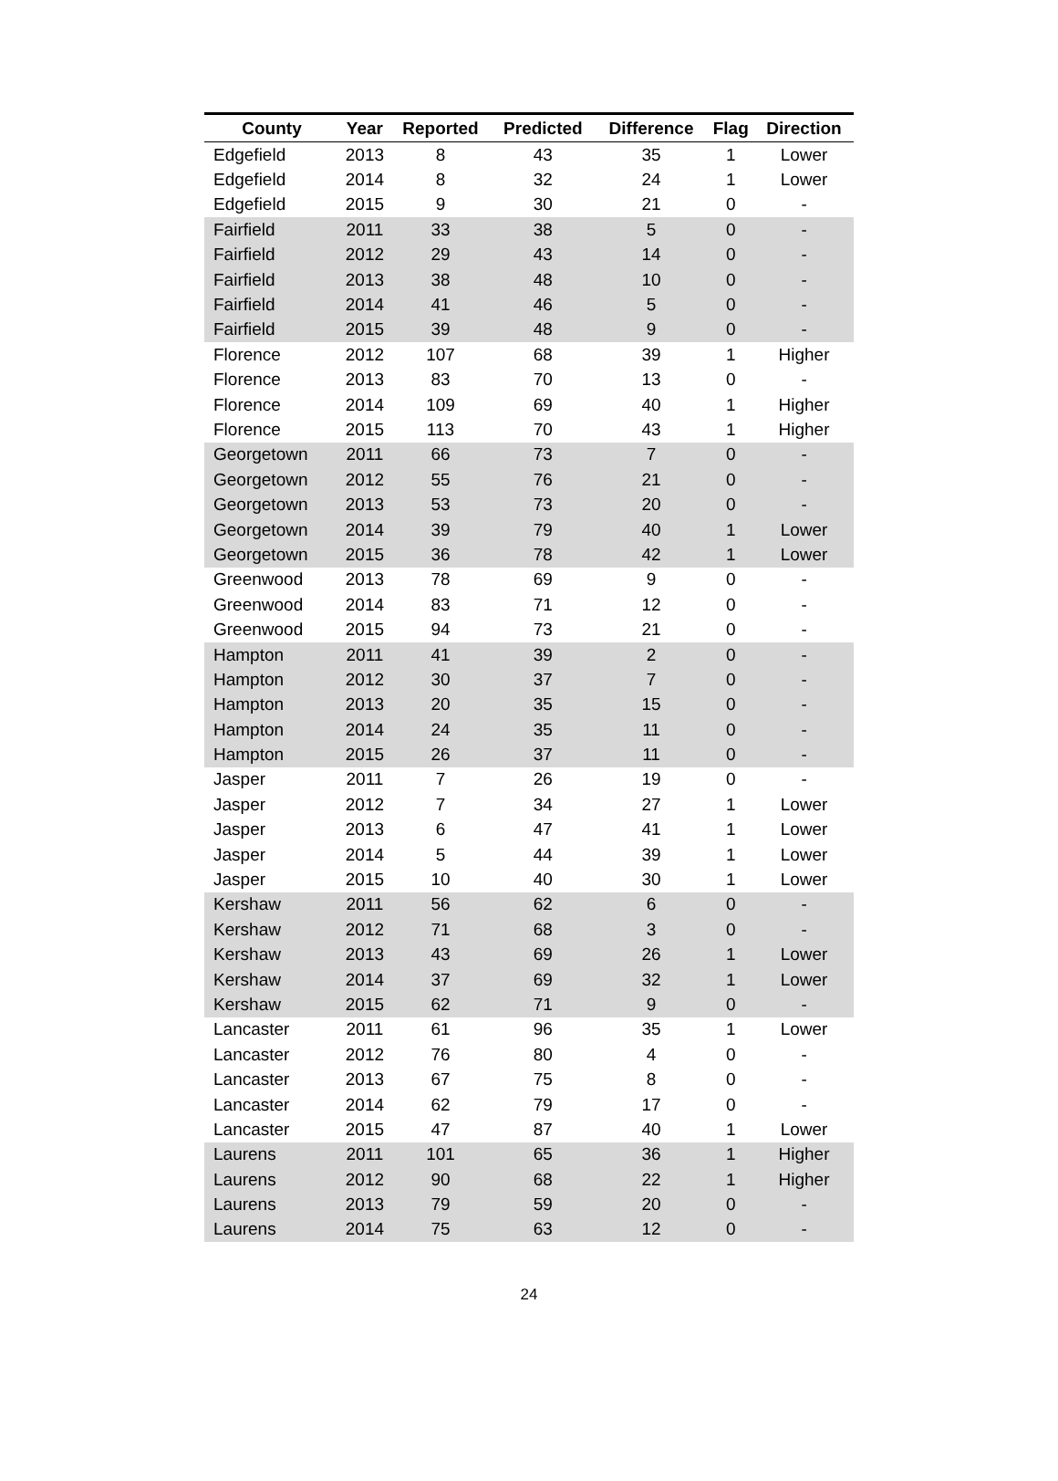| County | Year | Reported | Predicted | Difference | Flag | Direction |
| --- | --- | --- | --- | --- | --- | --- |
| Edgefield | 2013 | 8 | 43 | 35 | 1 | Lower |
| Edgefield | 2014 | 8 | 32 | 24 | 1 | Lower |
| Edgefield | 2015 | 9 | 30 | 21 | 0 | - |
| Fairfield | 2011 | 33 | 38 | 5 | 0 | - |
| Fairfield | 2012 | 29 | 43 | 14 | 0 | - |
| Fairfield | 2013 | 38 | 48 | 10 | 0 | - |
| Fairfield | 2014 | 41 | 46 | 5 | 0 | - |
| Fairfield | 2015 | 39 | 48 | 9 | 0 | - |
| Florence | 2012 | 107 | 68 | 39 | 1 | Higher |
| Florence | 2013 | 83 | 70 | 13 | 0 | - |
| Florence | 2014 | 109 | 69 | 40 | 1 | Higher |
| Florence | 2015 | 113 | 70 | 43 | 1 | Higher |
| Georgetown | 2011 | 66 | 73 | 7 | 0 | - |
| Georgetown | 2012 | 55 | 76 | 21 | 0 | - |
| Georgetown | 2013 | 53 | 73 | 20 | 0 | - |
| Georgetown | 2014 | 39 | 79 | 40 | 1 | Lower |
| Georgetown | 2015 | 36 | 78 | 42 | 1 | Lower |
| Greenwood | 2013 | 78 | 69 | 9 | 0 | - |
| Greenwood | 2014 | 83 | 71 | 12 | 0 | - |
| Greenwood | 2015 | 94 | 73 | 21 | 0 | - |
| Hampton | 2011 | 41 | 39 | 2 | 0 | - |
| Hampton | 2012 | 30 | 37 | 7 | 0 | - |
| Hampton | 2013 | 20 | 35 | 15 | 0 | - |
| Hampton | 2014 | 24 | 35 | 11 | 0 | - |
| Hampton | 2015 | 26 | 37 | 11 | 0 | - |
| Jasper | 2011 | 7 | 26 | 19 | 0 | - |
| Jasper | 2012 | 7 | 34 | 27 | 1 | Lower |
| Jasper | 2013 | 6 | 47 | 41 | 1 | Lower |
| Jasper | 2014 | 5 | 44 | 39 | 1 | Lower |
| Jasper | 2015 | 10 | 40 | 30 | 1 | Lower |
| Kershaw | 2011 | 56 | 62 | 6 | 0 | - |
| Kershaw | 2012 | 71 | 68 | 3 | 0 | - |
| Kershaw | 2013 | 43 | 69 | 26 | 1 | Lower |
| Kershaw | 2014 | 37 | 69 | 32 | 1 | Lower |
| Kershaw | 2015 | 62 | 71 | 9 | 0 | - |
| Lancaster | 2011 | 61 | 96 | 35 | 1 | Lower |
| Lancaster | 2012 | 76 | 80 | 4 | 0 | - |
| Lancaster | 2013 | 67 | 75 | 8 | 0 | - |
| Lancaster | 2014 | 62 | 79 | 17 | 0 | - |
| Lancaster | 2015 | 47 | 87 | 40 | 1 | Lower |
| Laurens | 2011 | 101 | 65 | 36 | 1 | Higher |
| Laurens | 2012 | 90 | 68 | 22 | 1 | Higher |
| Laurens | 2013 | 79 | 59 | 20 | 0 | - |
| Laurens | 2014 | 75 | 63 | 12 | 0 | - |
24